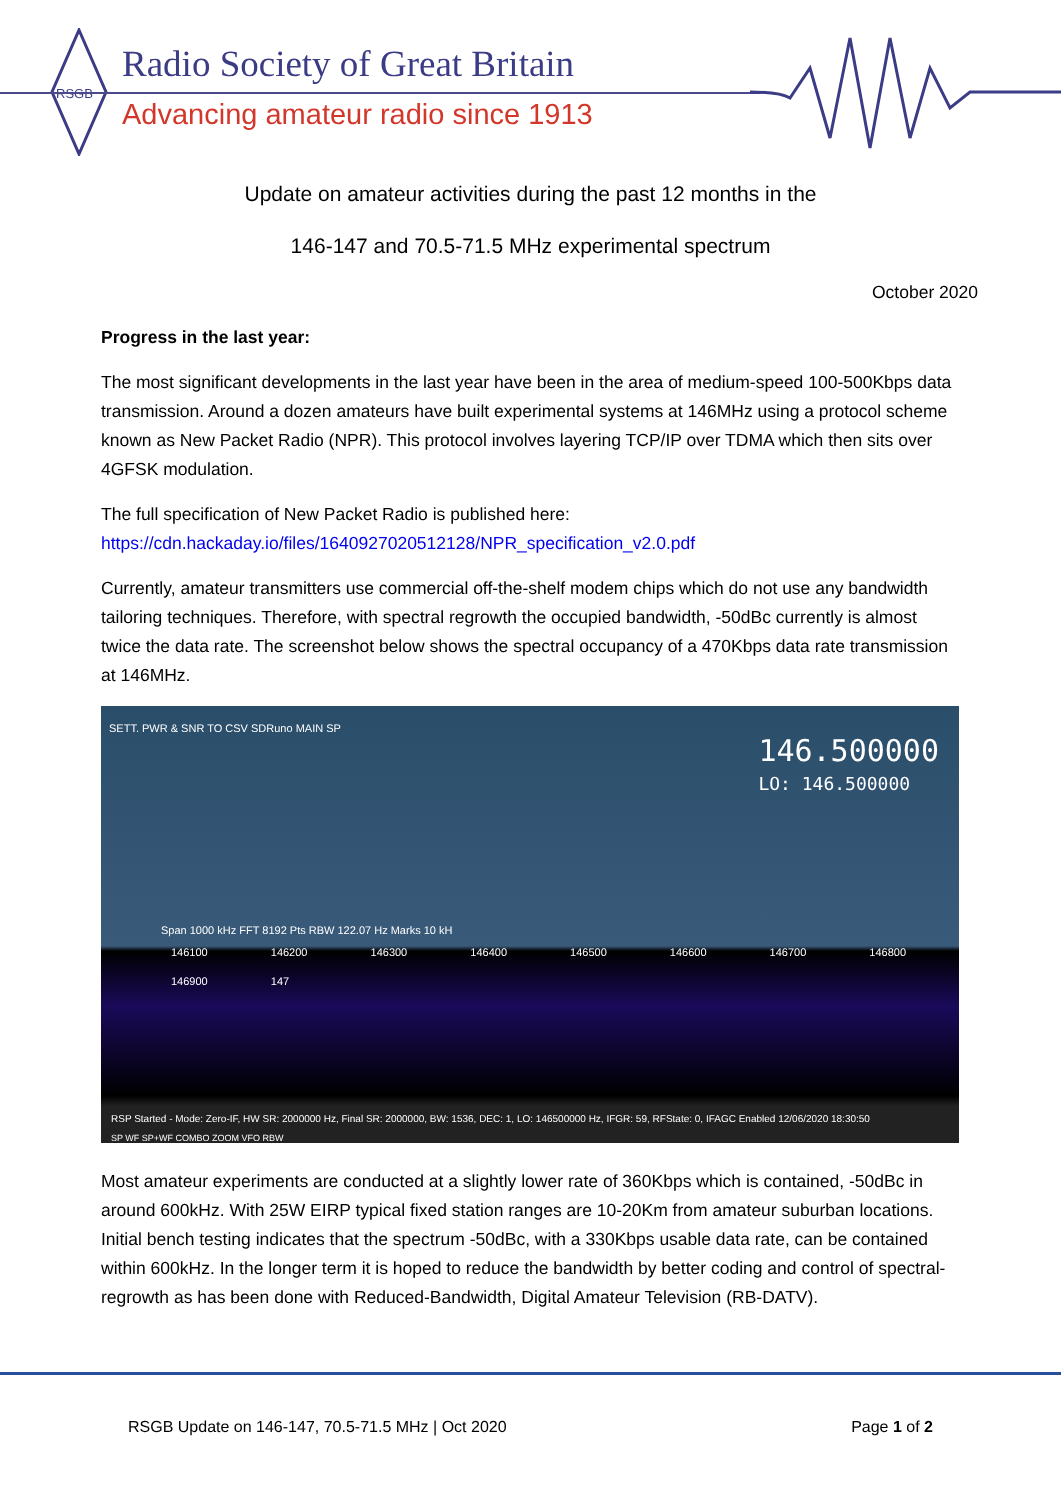RSGB
Radio Society of Great Britain
Advancing amateur radio since 1913
Update on amateur activities during the past 12 months in the
146-147 and 70.5-71.5 MHz experimental spectrum
October 2020
Progress in the last year:
The most significant developments in the last year have been in the area of medium-speed 100-500Kbps data transmission. Around a dozen amateurs have built experimental systems at 146MHz using a protocol scheme known as New Packet Radio (NPR). This protocol involves layering TCP/IP over TDMA which then sits over 4GFSK modulation.
The full specification of New Packet Radio is published here:
https://cdn.hackaday.io/files/1640927020512128/NPR_specification_v2.0.pdf
Currently, amateur transmitters use commercial off-the-shelf modem chips which do not use any bandwidth tailoring techniques. Therefore, with spectral regrowth the occupied bandwidth, -50dBc currently is almost twice the data rate. The screenshot below shows the spectral occupancy of a 470Kbps data rate transmission at 146MHz.
SETT. PWR & SNR TO CSV SDRuno MAIN SP
146.500000
LO: 146.500000
Span 1000 kHz FFT 8192 Pts RBW 122.07 Hz Marks 10 kH
146100 146200 146300 146400 146500 146600 146700 146800 146900 147
RSP Started - Mode: Zero-IF, HW SR: 2000000 Hz, Final SR: 2000000, BW: 1536, DEC: 1, LO: 146500000 Hz, IFGR: 59, RFState: 0, IFAGC Enabled 12/06/2020 18:30:50
SP WF SP+WF COMBO ZOOM VFO RBW
Most amateur experiments are conducted at a slightly lower rate of 360Kbps which is contained, -50dBc in around 600kHz. With 25W EIRP typical fixed station ranges are 10-20Km from amateur suburban locations. Initial bench testing indicates that the spectrum -50dBc, with a 330Kbps usable data rate, can be contained within 600kHz. In the longer term it is hoped to reduce the bandwidth by better coding and control of spectral-regrowth as has been done with Reduced-Bandwidth, Digital Amateur Television (RB-DATV).
RSGB Update on 146-147, 70.5-71.5 MHz | Oct 2020 Page 1 of 2